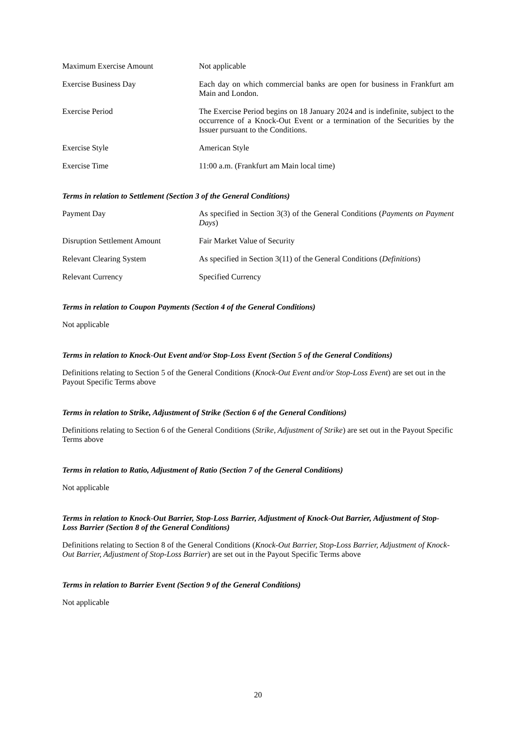| Maximum Exercise Amount | Not applicable |
| Exercise Business Day | Each day on which commercial banks are open for business in Frankfurt am Main and London. |
| Exercise Period | The Exercise Period begins on 18 January 2024 and is indefinite, subject to the occurrence of a Knock-Out Event or a termination of the Securities by the Issuer pursuant to the Conditions. |
| Exercise Style | American Style |
| Exercise Time | 11:00 a.m. (Frankfurt am Main local time) |
Terms in relation to Settlement (Section 3 of the General Conditions)
| Payment Day | As specified in Section 3(3) of the General Conditions ( Payments on Payment Days ) |
| Disruption Settlement Amount | Fair Market Value of Security |
| Relevant Clearing System | As specified in Section 3(11) of the General Conditions ( Definitions ) |
| Relevant Currency | Specified Currency |
Terms in relation to Coupon Payments (Section 4 of the General Conditions)
Not applicable
Terms in relation to Knock-Out Event and/or Stop-Loss Event (Section 5 of the General Conditions)
Definitions relating to Section 5 of the General Conditions (Knock-Out Event and/or Stop-Loss Event) are set out in the Payout Specific Terms above
Terms in relation to Strike, Adjustment of Strike (Section 6 of the General Conditions)
Definitions relating to Section 6 of the General Conditions (Strike, Adjustment of Strike) are set out in the Payout Specific Terms above
Terms in relation to Ratio, Adjustment of Ratio (Section 7 of the General Conditions)
Not applicable
Terms in relation to Knock-Out Barrier, Stop-Loss Barrier, Adjustment of Knock-Out Barrier, Adjustment of Stop-Loss Barrier (Section 8 of the General Conditions)
Definitions relating to Section 8 of the General Conditions (Knock-Out Barrier, Stop-Loss Barrier, Adjustment of Knock-Out Barrier, Adjustment of Stop-Loss Barrier) are set out in the Payout Specific Terms above
Terms in relation to Barrier Event (Section 9 of the General Conditions)
Not applicable
20